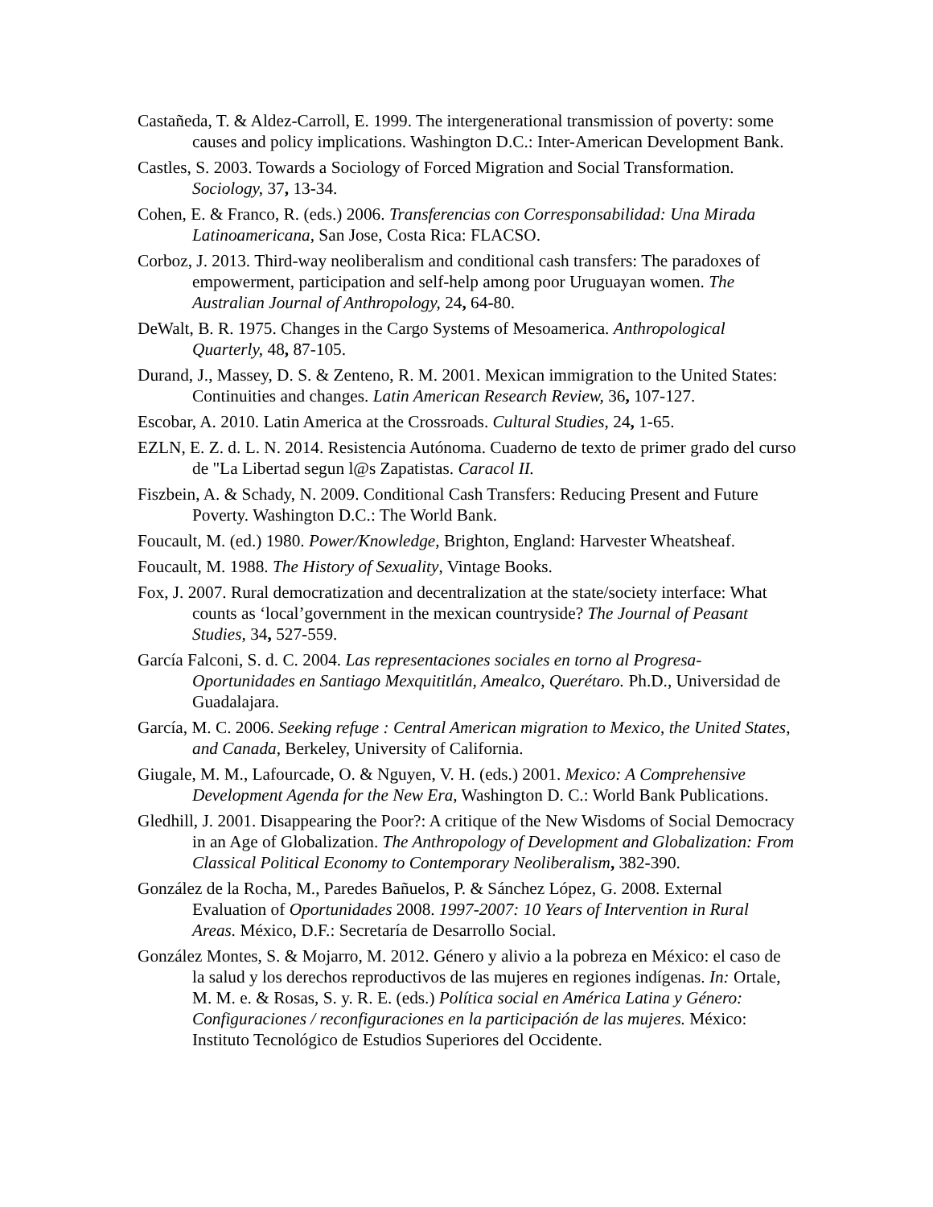Castañeda, T. & Aldez-Carroll, E. 1999. The intergenerational transmission of poverty: some causes and policy implications. Washington D.C.: Inter-American Development Bank.
Castles, S. 2003. Towards a Sociology of Forced Migration and Social Transformation. Sociology, 37, 13-34.
Cohen, E. & Franco, R. (eds.) 2006. Transferencias con Corresponsabilidad: Una Mirada Latinoamericana, San Jose, Costa Rica: FLACSO.
Corboz, J. 2013. Third-way neoliberalism and conditional cash transfers: The paradoxes of empowerment, participation and self-help among poor Uruguayan women. The Australian Journal of Anthropology, 24, 64-80.
DeWalt, B. R. 1975. Changes in the Cargo Systems of Mesoamerica. Anthropological Quarterly, 48, 87-105.
Durand, J., Massey, D. S. & Zenteno, R. M. 2001. Mexican immigration to the United States: Continuities and changes. Latin American Research Review, 36, 107-127.
Escobar, A. 2010. Latin America at the Crossroads. Cultural Studies, 24, 1-65.
EZLN, E. Z. d. L. N. 2014. Resistencia Autónoma. Cuaderno de texto de primer grado del curso de "La Libertad segun l@s Zapatistas. Caracol II.
Fiszbein, A. & Schady, N. 2009. Conditional Cash Transfers: Reducing Present and Future Poverty. Washington D.C.: The World Bank.
Foucault, M. (ed.) 1980. Power/Knowledge, Brighton, England: Harvester Wheatsheaf.
Foucault, M. 1988. The History of Sexuality, Vintage Books.
Fox, J. 2007. Rural democratization and decentralization at the state/society interface: What counts as ‘local’government in the mexican countryside? The Journal of Peasant Studies, 34, 527-559.
García Falconi, S. d. C. 2004. Las representaciones sociales en torno al Progresa-Oportunidades en Santiago Mexquititlán, Amealco, Querétaro. Ph.D., Universidad de Guadalajara.
García, M. C. 2006. Seeking refuge : Central American migration to Mexico, the United States, and Canada, Berkeley, University of California.
Giugale, M. M., Lafourcade, O. & Nguyen, V. H. (eds.) 2001. Mexico: A Comprehensive Development Agenda for the New Era, Washington D. C.: World Bank Publications.
Gledhill, J. 2001. Disappearing the Poor?: A critique of the New Wisdoms of Social Democracy in an Age of Globalization. The Anthropology of Development and Globalization: From Classical Political Economy to Contemporary Neoliberalism, 382-390.
González de la Rocha, M., Paredes Bañuelos, P. & Sánchez López, G. 2008. External Evaluation of Oportunidades 2008. 1997-2007: 10 Years of Intervention in Rural Areas. México, D.F.: Secretaría de Desarrollo Social.
González Montes, S. & Mojarro, M. 2012. Género y alivio a la pobreza en México: el caso de la salud y los derechos reproductivos de las mujeres en regiones indígenas. In: Ortale, M. M. e. & Rosas, S. y. R. E. (eds.) Política social en América Latina y Género: Configuraciones / reconfiguraciones en la participación de las mujeres. México: Instituto Tecnológico de Estudios Superiores del Occidente.